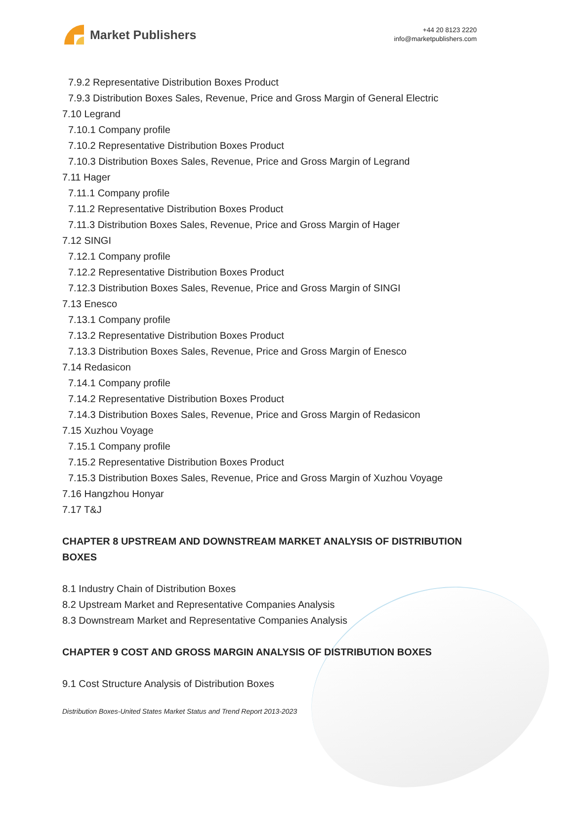Market Publishers
+44 20 8123 2220
info@marketpublishers.com
7.9.2 Representative Distribution Boxes Product
7.9.3 Distribution Boxes Sales, Revenue, Price and Gross Margin of General Electric
7.10 Legrand
7.10.1 Company profile
7.10.2 Representative Distribution Boxes Product
7.10.3 Distribution Boxes Sales, Revenue, Price and Gross Margin of Legrand
7.11 Hager
7.11.1 Company profile
7.11.2 Representative Distribution Boxes Product
7.11.3 Distribution Boxes Sales, Revenue, Price and Gross Margin of Hager
7.12 SINGI
7.12.1 Company profile
7.12.2 Representative Distribution Boxes Product
7.12.3 Distribution Boxes Sales, Revenue, Price and Gross Margin of SINGI
7.13 Enesco
7.13.1 Company profile
7.13.2 Representative Distribution Boxes Product
7.13.3 Distribution Boxes Sales, Revenue, Price and Gross Margin of Enesco
7.14 Redasicon
7.14.1 Company profile
7.14.2 Representative Distribution Boxes Product
7.14.3 Distribution Boxes Sales, Revenue, Price and Gross Margin of Redasicon
7.15 Xuzhou Voyage
7.15.1 Company profile
7.15.2 Representative Distribution Boxes Product
7.15.3 Distribution Boxes Sales, Revenue, Price and Gross Margin of Xuzhou Voyage
7.16 Hangzhou Honyar
7.17 T&J
CHAPTER 8 UPSTREAM AND DOWNSTREAM MARKET ANALYSIS OF DISTRIBUTION BOXES
8.1 Industry Chain of Distribution Boxes
8.2 Upstream Market and Representative Companies Analysis
8.3 Downstream Market and Representative Companies Analysis
CHAPTER 9 COST AND GROSS MARGIN ANALYSIS OF DISTRIBUTION BOXES
9.1 Cost Structure Analysis of Distribution Boxes
Distribution Boxes-United States Market Status and Trend Report 2013-2023